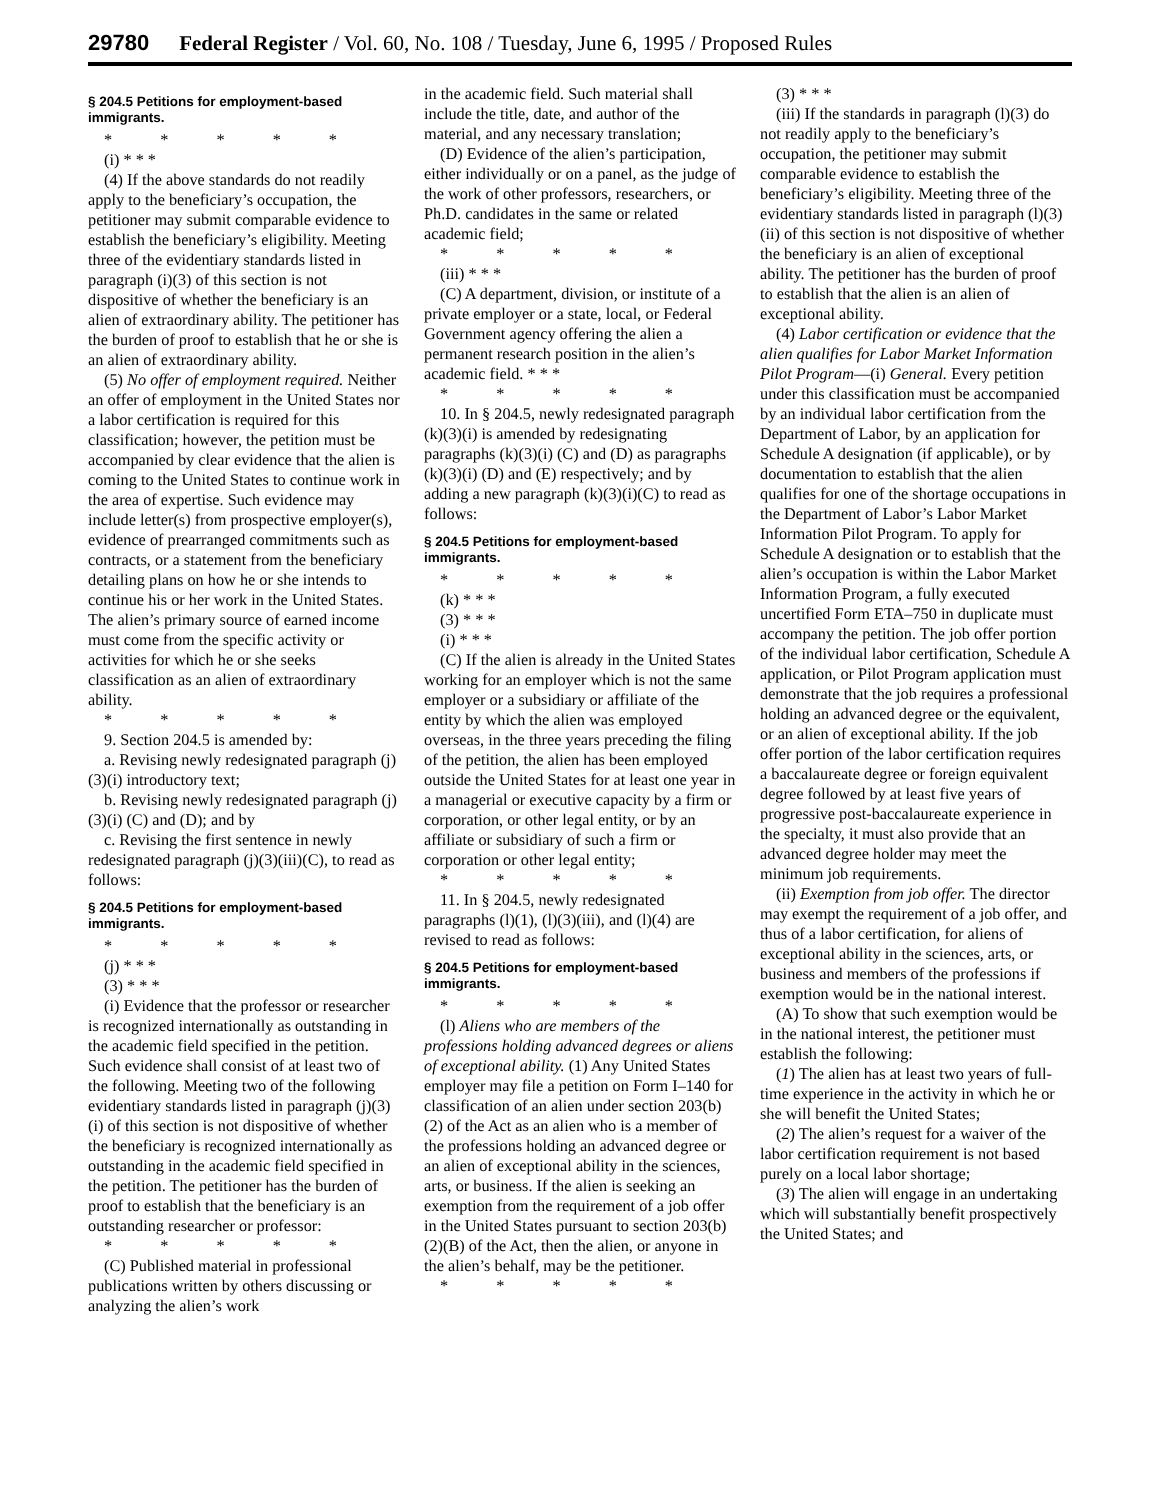29780 Federal Register / Vol. 60, No. 108 / Tuesday, June 6, 1995 / Proposed Rules
§ 204.5 Petitions for employment-based immigrants.
* * * * *
(i) * * *
(4) If the above standards do not readily apply to the beneficiary’s occupation, the petitioner may submit comparable evidence to establish the beneficiary’s eligibility. Meeting three of the evidentiary standards listed in paragraph (i)(3) of this section is not dispositive of whether the beneficiary is an alien of extraordinary ability. The petitioner has the burden of proof to establish that he or she is an alien of extraordinary ability.
(5) No offer of employment required. Neither an offer of employment in the United States nor a labor certification is required for this classification; however, the petition must be accompanied by clear evidence that the alien is coming to the United States to continue work in the area of expertise. Such evidence may include letter(s) from prospective employer(s), evidence of prearranged commitments such as contracts, or a statement from the beneficiary detailing plans on how he or she intends to continue his or her work in the United States. The alien’s primary source of earned income must come from the specific activity or activities for which he or she seeks classification as an alien of extraordinary ability.
* * * * *
9. Section 204.5 is amended by:
a. Revising newly redesignated paragraph (j)(3)(i) introductory text;
b. Revising newly redesignated paragraph (j)(3)(i) (C) and (D); and by
c. Revising the first sentence in newly redesignated paragraph (j)(3)(iii)(C), to read as follows:
§ 204.5 Petitions for employment-based immigrants.
* * * * *
(j) * * *
(3) * * *
(i) Evidence that the professor or researcher is recognized internationally as outstanding in the academic field specified in the petition. Such evidence shall consist of at least two of the following. Meeting two of the following evidentiary standards listed in paragraph (j)(3)(i) of this section is not dispositive of whether the beneficiary is recognized internationally as outstanding in the academic field specified in the petition. The petitioner has the burden of proof to establish that the beneficiary is an outstanding researcher or professor:
* * * * *
(C) Published material in professional publications written by others discussing or analyzing the alien’s work
in the academic field. Such material shall include the title, date, and author of the material, and any necessary translation;
(D) Evidence of the alien’s participation, either individually or on a panel, as the judge of the work of other professors, researchers, or Ph.D. candidates in the same or related academic field;
* * * * *
(iii) * * *
(C) A department, division, or institute of a private employer or a state, local, or Federal Government agency offering the alien a permanent research position in the alien’s academic field. * * *
* * * * *
10. In § 204.5, newly redesignated paragraph (k)(3)(i) is amended by redesignating paragraphs (k)(3)(i) (C) and (D) as paragraphs (k)(3)(i) (D) and (E) respectively; and by adding a new paragraph (k)(3)(i)(C) to read as follows:
§ 204.5 Petitions for employment-based immigrants.
* * * * *
(k) * * *
(3) * * *
(i) * * *
(C) If the alien is already in the United States working for an employer which is not the same employer or a subsidiary or affiliate of the entity by which the alien was employed overseas, in the three years preceding the filing of the petition, the alien has been employed outside the United States for at least one year in a managerial or executive capacity by a firm or corporation, or other legal entity, or by an affiliate or subsidiary of such a firm or corporation or other legal entity;
* * * * *
11. In § 204.5, newly redesignated paragraphs (l)(1), (l)(3)(iii), and (l)(4) are revised to read as follows:
§ 204.5 Petitions for employment-based immigrants.
* * * * *
(l) Aliens who are members of the professions holding advanced degrees or aliens of exceptional ability. (1) Any United States employer may file a petition on Form I–140 for classification of an alien under section 203(b)(2) of the Act as an alien who is a member of the professions holding an advanced degree or an alien of exceptional ability in the sciences, arts, or business. If the alien is seeking an exemption from the requirement of a job offer in the United States pursuant to section 203(b)(2)(B) of the Act, then the alien, or anyone in the alien’s behalf, may be the petitioner.
* * * * *
(3) * * *
(iii) If the standards in paragraph (l)(3) do not readily apply to the beneficiary’s occupation, the petitioner may submit comparable evidence to establish the beneficiary’s eligibility. Meeting three of the evidentiary standards listed in paragraph (l)(3)(ii) of this section is not dispositive of whether the beneficiary is an alien of exceptional ability. The petitioner has the burden of proof to establish that the alien is an alien of exceptional ability.
(4) Labor certification or evidence that the alien qualifies for Labor Market Information Pilot Program—(i) General. Every petition under this classification must be accompanied by an individual labor certification from the Department of Labor, by an application for Schedule A designation (if applicable), or by documentation to establish that the alien qualifies for one of the shortage occupations in the Department of Labor’s Labor Market Information Pilot Program. To apply for Schedule A designation or to establish that the alien’s occupation is within the Labor Market Information Program, a fully executed uncertified Form ETA–750 in duplicate must accompany the petition. The job offer portion of the individual labor certification, Schedule A application, or Pilot Program application must demonstrate that the job requires a professional holding an advanced degree or the equivalent, or an alien of exceptional ability. If the job offer portion of the labor certification requires a baccalaureate degree or foreign equivalent degree followed by at least five years of progressive post-baccalaureate experience in the specialty, it must also provide that an advanced degree holder may meet the minimum job requirements.
(ii) Exemption from job offer. The director may exempt the requirement of a job offer, and thus of a labor certification, for aliens of exceptional ability in the sciences, arts, or business and members of the professions if exemption would be in the national interest.
(A) To show that such exemption would be in the national interest, the petitioner must establish the following:
(1) The alien has at least two years of full-time experience in the activity in which he or she will benefit the United States;
(2) The alien’s request for a waiver of the labor certification requirement is not based purely on a local labor shortage;
(3) The alien will engage in an undertaking which will substantially benefit prospectively the United States; and